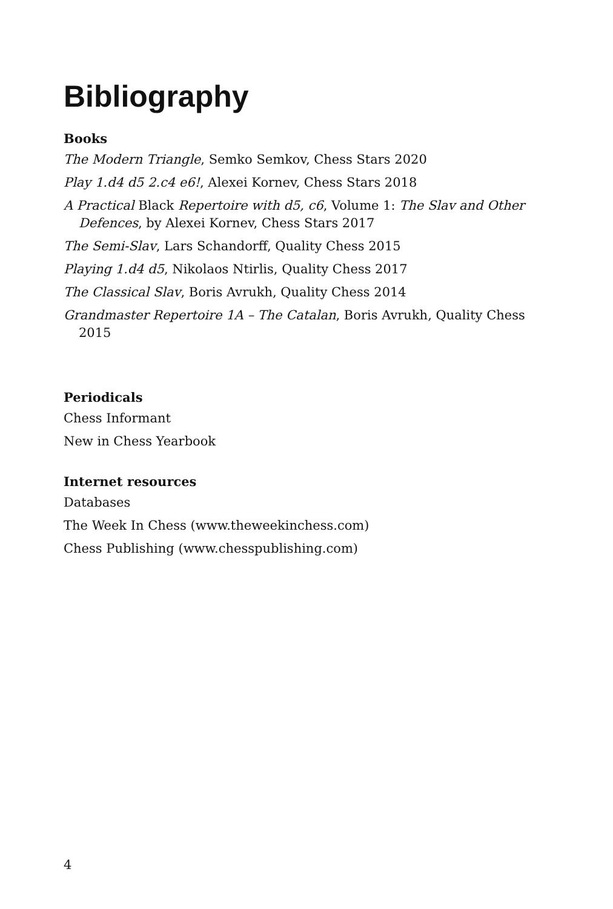Bibliography
Books
The Modern Triangle, Semko Semkov, Chess Stars 2020
Play 1.d4 d5 2.c4 e6!, Alexei Kornev, Chess Stars 2018
A Practical Black Repertoire with d5, c6, Volume 1: The Slav and Other Defences, by Alexei Kornev, Chess Stars 2017
The Semi-Slav, Lars Schandorff, Quality Chess 2015
Playing 1.d4 d5, Nikolaos Ntirlis, Quality Chess 2017
The Classical Slav, Boris Avrukh, Quality Chess 2014
Grandmaster Repertoire 1A – The Catalan, Boris Avrukh, Quality Chess 2015
Periodicals
Chess Informant
New in Chess Yearbook
Internet resources
Databases
The Week In Chess (www.theweekinchess.com)
Chess Publishing (www.chesspublishing.com)
4